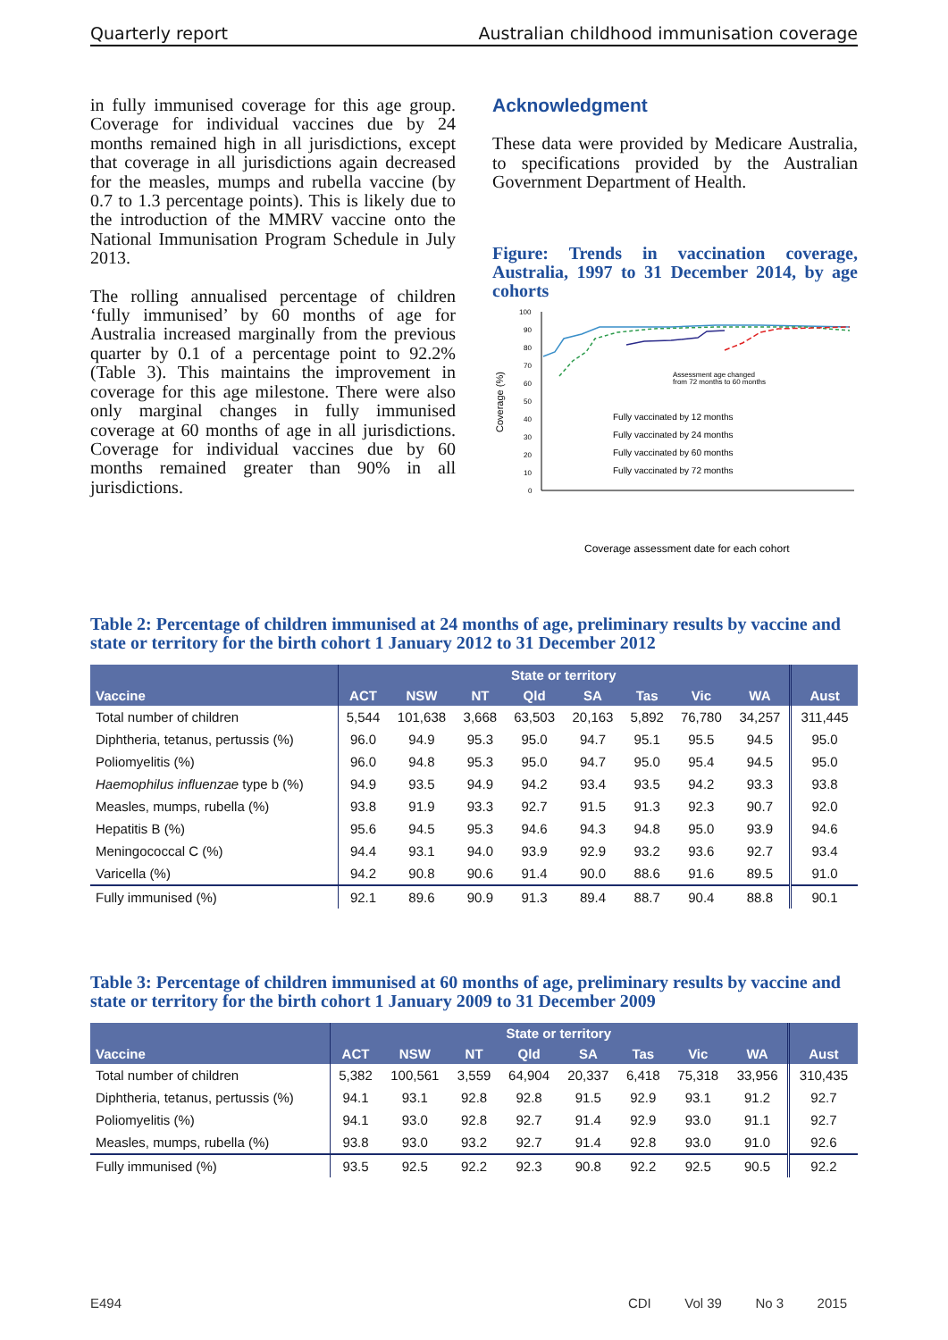Quarterly report Australian childhood immunisation coverage
in fully immunised coverage for this age group. Coverage for individual vaccines due by 24 months remained high in all jurisdictions, except that coverage in all jurisdictions again decreased for the measles, mumps and rubella vaccine (by 0.7 to 1.3 percentage points). This is likely due to the introduction of the MMRV vaccine onto the National Immunisation Program Schedule in July 2013.
The rolling annualised percentage of children ‘fully immunised’ by 60 months of age for Australia increased marginally from the previous quarter by 0.1 of a percentage point to 92.2% (Table 3). This maintains the improvement in coverage for this age milestone. There were also only marginal changes in fully immunised coverage at 60 months of age in all jurisdictions. Coverage for individual vaccines due by 60 months remained greater than 90% in all jurisdictions.
Acknowledgment
These data were provided by Medicare Australia, to specifications provided by the Australian Government Department of Health.
Figure: Trends in vaccination coverage, Australia, 1997 to 31 December 2014, by age cohorts
Coverage (%)
100
90
80
70
60
50
40
30
20
10
0
Assessment age changed
from 72 months to 60 months
Fully vaccinated by 12 months
Fully vaccinated by 24 months
Fully vaccinated by 60 months
Fully vaccinated by 72 months
Coverage assessment date for each cohort
Table 2: Percentage of children immunised at 24 months of age, preliminary results by vaccine and state or territory for the birth cohort 1 January 2012 to 31 December 2012
| | State or territory | | | | | | | | |
| --- | --- | --- | --- | --- | --- | --- | --- | --- | --- |
| Vaccine | ACT | NSW | NT | Qld | SA | Tas | Vic | WA | Aust |
| Total number of children | 5,544 | 101,638 | 3,668 | 63,503 | 20,163 | 5,892 | 76,780 | 34,257 | 311,445 |
| Diphtheria, tetanus, pertussis (%) | 96.0 | 94.9 | 95.3 | 95.0 | 94.7 | 95.1 | 95.5 | 94.5 | 95.0 |
| Poliomyelitis (%) | 96.0 | 94.8 | 95.3 | 95.0 | 94.7 | 95.0 | 95.4 | 94.5 | 95.0 |
| Haemophilus influenzae type b (%) | 94.9 | 93.5 | 94.9 | 94.2 | 93.4 | 93.5 | 94.2 | 93.3 | 93.8 |
| Measles, mumps, rubella (%) | 93.8 | 91.9 | 93.3 | 92.7 | 91.5 | 91.3 | 92.3 | 90.7 | 92.0 |
| Hepatitis B (%) | 95.6 | 94.5 | 95.3 | 94.6 | 94.3 | 94.8 | 95.0 | 93.9 | 94.6 |
| Meningococcal C (%) | 94.4 | 93.1 | 94.0 | 93.9 | 92.9 | 93.2 | 93.6 | 92.7 | 93.4 |
| Varicella (%) | 94.2 | 90.8 | 90.6 | 91.4 | 90.0 | 88.6 | 91.6 | 89.5 | 91.0 |
| Fully immunised (%) | 92.1 | 89.6 | 90.9 | 91.3 | 89.4 | 88.7 | 90.4 | 88.8 | 90.1 |
Table 3: Percentage of children immunised at 60 months of age, preliminary results by vaccine and state or territory for the birth cohort 1 January 2009 to 31 December 2009
| | State or territory | | | | | | | | |
| --- | --- | --- | --- | --- | --- | --- | --- | --- | --- |
| Vaccine | ACT | NSW | NT | Qld | SA | Tas | Vic | WA | Aust |
| Total number of children | 5,382 | 100,561 | 3,559 | 64,904 | 20,337 | 6,418 | 75,318 | 33,956 | 310,435 |
| Diphtheria, tetanus, pertussis (%) | 94.1 | 93.1 | 92.8 | 92.8 | 91.5 | 92.9 | 93.1 | 91.2 | 92.7 |
| Poliomyelitis (%) | 94.1 | 93.0 | 92.8 | 92.7 | 91.4 | 92.9 | 93.0 | 91.1 | 92.7 |
| Measles, mumps, rubella (%) | 93.8 | 93.0 | 93.2 | 92.7 | 91.4 | 92.8 | 93.0 | 91.0 | 92.6 |
| Fully immunised (%) | 93.5 | 92.5 | 92.2 | 92.3 | 90.8 | 92.2 | 92.5 | 90.5 | 92.2 |
E494 CDI Vol 39 No 3 2015